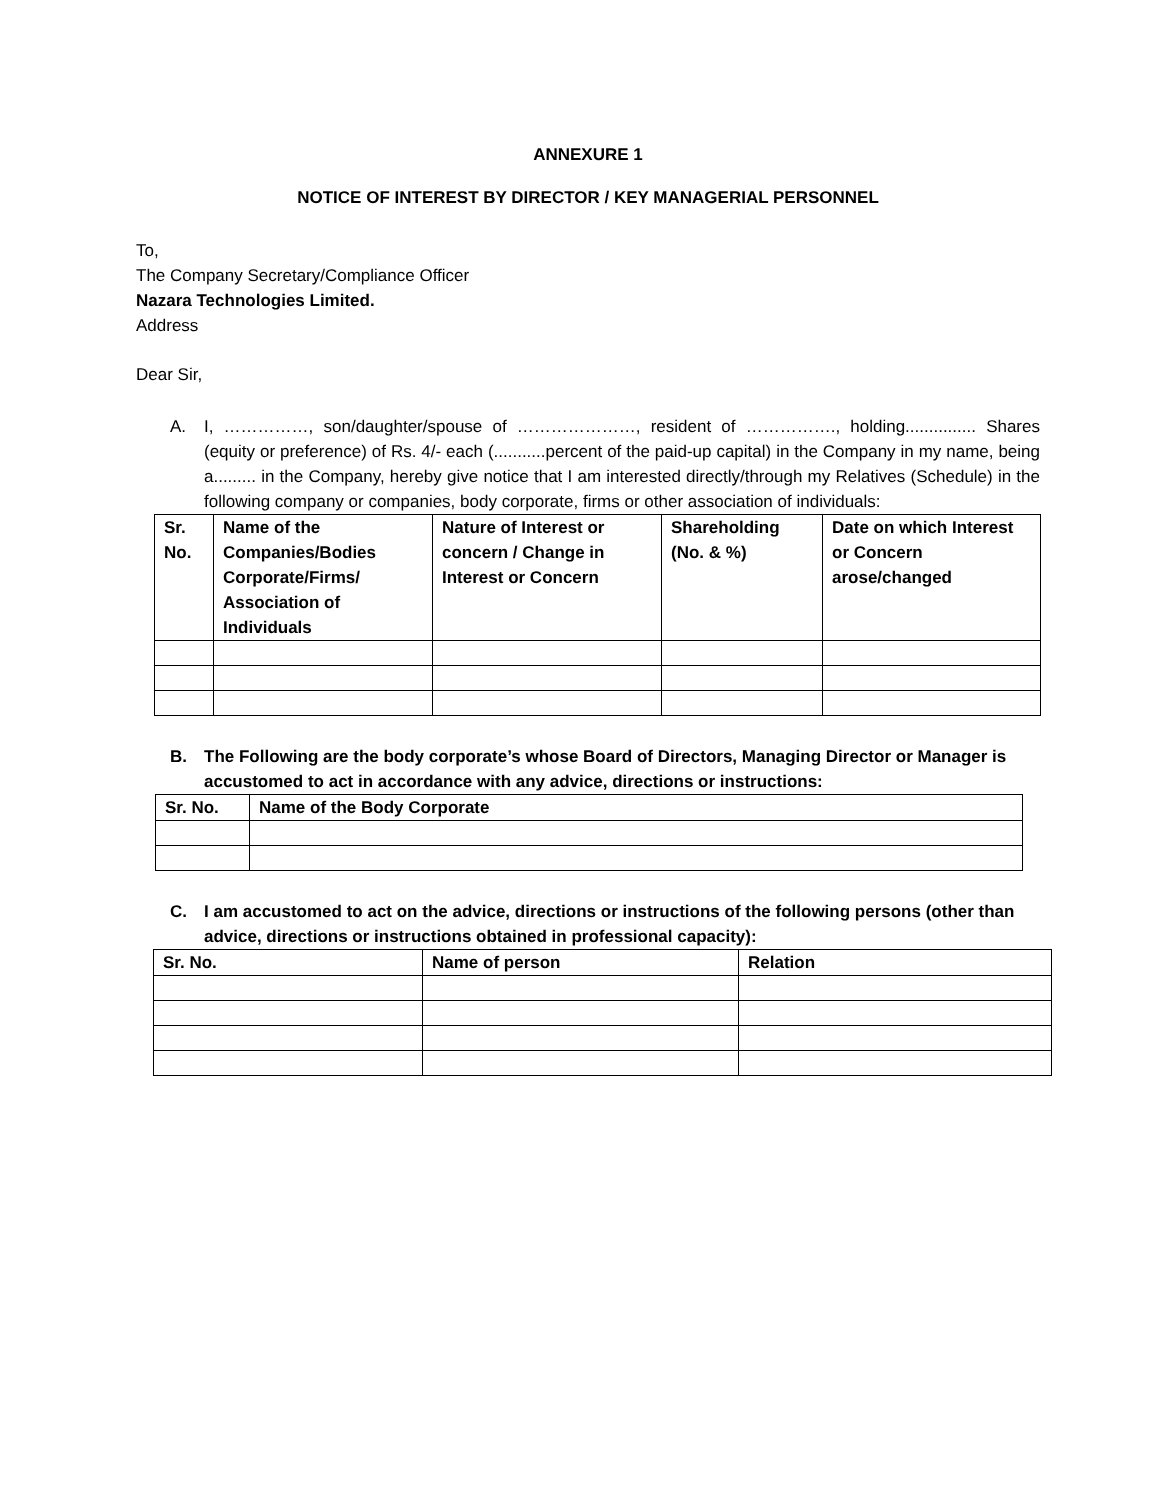ANNEXURE 1
NOTICE OF INTEREST BY DIRECTOR / KEY MANAGERIAL PERSONNEL
To,
The Company Secretary/Compliance Officer
Nazara Technologies Limited.
Address
Dear Sir,
A. I, ……………, son/daughter/spouse of …………………, resident of ……………., holding............... Shares (equity or preference) of Rs. 4/- each (...........percent of the paid-up capital) in the Company in my name, being a......... in the Company, hereby give notice that I am interested directly/through my Relatives (Schedule) in the following company or companies, body corporate, firms or other association of individuals:
| Sr. No. | Name of the Companies/Bodies Corporate/Firms/ Association of Individuals | Nature of Interest or concern / Change in Interest or Concern | Shareholding (No. & %) | Date on which Interest or Concern arose/changed |
| --- | --- | --- | --- | --- |
B. The Following are the body corporate’s whose Board of Directors, Managing Director or Manager is accustomed to act in accordance with any advice, directions or instructions:
| Sr. No. | Name of the Body Corporate |
| --- | --- |
C. I am accustomed to act on the advice, directions or instructions of the following persons (other than advice, directions or instructions obtained in professional capacity):
| Sr. No. | Name of person | Relation |
| --- | --- | --- |